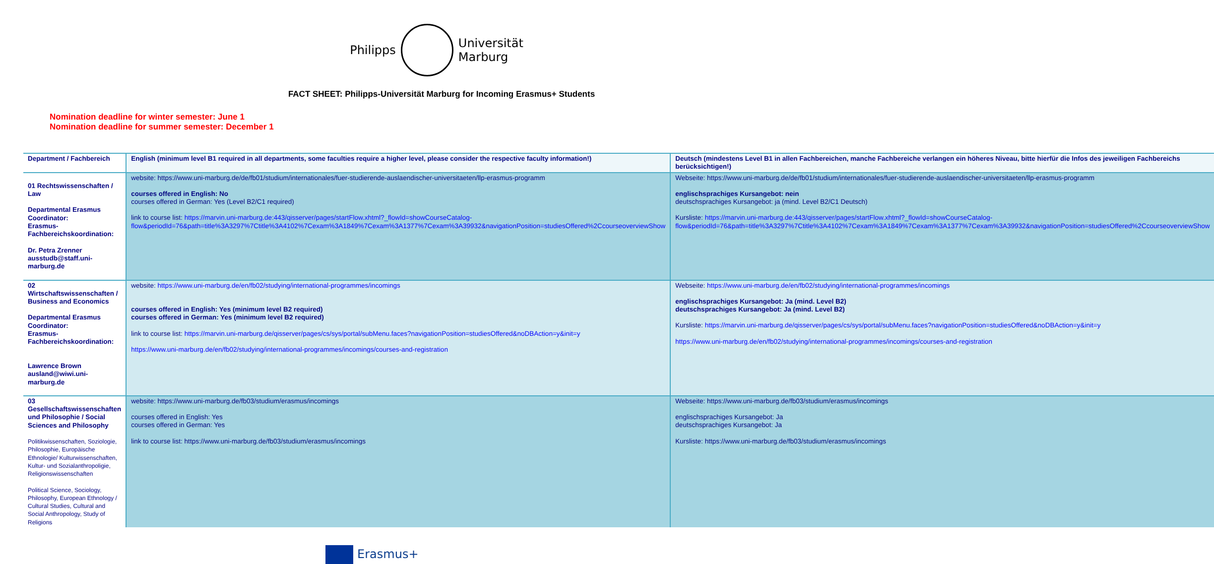Philipps
Universität
Marburg
FACT SHEET: Philipps-Universität Marburg for Incoming Erasmus+ Students
Nomination deadline for winter semester: June 1
Nomination deadline for summer semester: December 1
| Department / Fachbereich | English (minimum level B1 required in all departments, some faculties require a higher level, please consider the respective faculty information!) | Deutsch (mindestens Level B1 in allen Fachbereichen, manche Fachbereiche verlangen ein höheres Niveau, bitte hierfür die Infos des jeweiligen Fachbereichs berücksichtigen!) |
| 01 Rechtswissenschaften / Law Departmental Erasmus Coordinator: Erasmus-Fachbereichskoordination: Dr. Petra Zrenner ausstudb@staff.uni-marburg.de | website: https://www.uni-marburg.de/de/fb01/studium/internationales/fuer-studierende-auslaendischer-universitaeten/llp-erasmus-programm courses offered in English: No courses offered in German: Yes (Level B2/C1 required) link to course list: https://marvin.uni-marburg.de:443/qisserver/pages/startFlow.xhtml?_flowId=showCourseCatalog-flow&periodId=76&path=title%3A3297%7Ctitle%3A4102%7Cexam%3A1849%7Cexam%3A1377%7Cexam%3A39932&navigationPosition=studiesOffered%2CcourseoverviewShow | Webseite: https://www.uni-marburg.de/de/fb01/studium/internationales/fuer-studierende-auslaendischer-universitaeten/llp-erasmus-programm englischsprachiges Kursangebot: nein deutschsprachiges Kursangebot: ja (mind. Level B2/C1 Deutsch) Kursliste: https://marvin.uni-marburg.de:443/qisserver/pages/startFlow.xhtml?_flowId=showCourseCatalog-flow&periodId=76&path=title%3A3297%7Ctitle%3A4102%7Cexam%3A1849%7Cexam%3A1377%7Cexam%3A39932&navigationPosition=studiesOffered%2CcourseoverviewShow |
| 02 Wirtschaftswissenschaften / Business and Economics Departmental Erasmus Coordinator: Erasmus-Fachbereichskoordination: Lawrence Brown ausland@wiwi.uni-marburg.de | website: https://www.uni-marburg.de/en/fb02/studying/international-programmes/incomings courses offered in English: Yes (minimum level B2 required) courses offered in German: Yes (minimum level B2 required) link to course list: https://marvin.uni-marburg.de/qisserver/pages/cs/sys/portal/subMenu.faces?navigationPosition=studiesOffered&noDBAction=y&init=y https://www.uni-marburg.de/en/fb02/studying/international-programmes/incomings/courses-and-registration | Webseite: https://www.uni-marburg.de/en/fb02/studying/international-programmes/incomings englischsprachiges Kursangebot: Ja (mind. Level B2) deutschsprachiges Kursangebot: Ja (mind. Level B2) Kursliste: https://marvin.uni-marburg.de/qisserver/pages/cs/sys/portal/subMenu.faces?navigationPosition=studiesOffered&noDBAction=y&init=y https://www.uni-marburg.de/en/fb02/studying/international-programmes/incomings/courses-and-registration |
| 03 Gesellschaftswissenschaften und Philosophie / Social Sciences and Philosophy Politikwissenschaften, Soziologie, Philosophie, Europäische Ethnologie/ Kulturwissenschaften, Kultur- und Sozialanthropoligie, Religionswissenschaften Political Science, Sociology, Philosophy, European Ethnology / Cultural Studies, Cultural and Social Anthropology, Study of Religions | website: https://www.uni-marburg.de/fb03/studium/erasmus/incomings courses offered in English: Yes courses offered in German: Yes link to course list: https://www.uni-marburg.de/fb03/studium/erasmus/incomings | Webseite: https://www.uni-marburg.de/fb03/studium/erasmus/incomings englischsprachiges Kursangebot: Ja deutschsprachiges Kursangebot: Ja Kursliste: https://www.uni-marburg.de/fb03/studium/erasmus/incomings |
Erasmus+